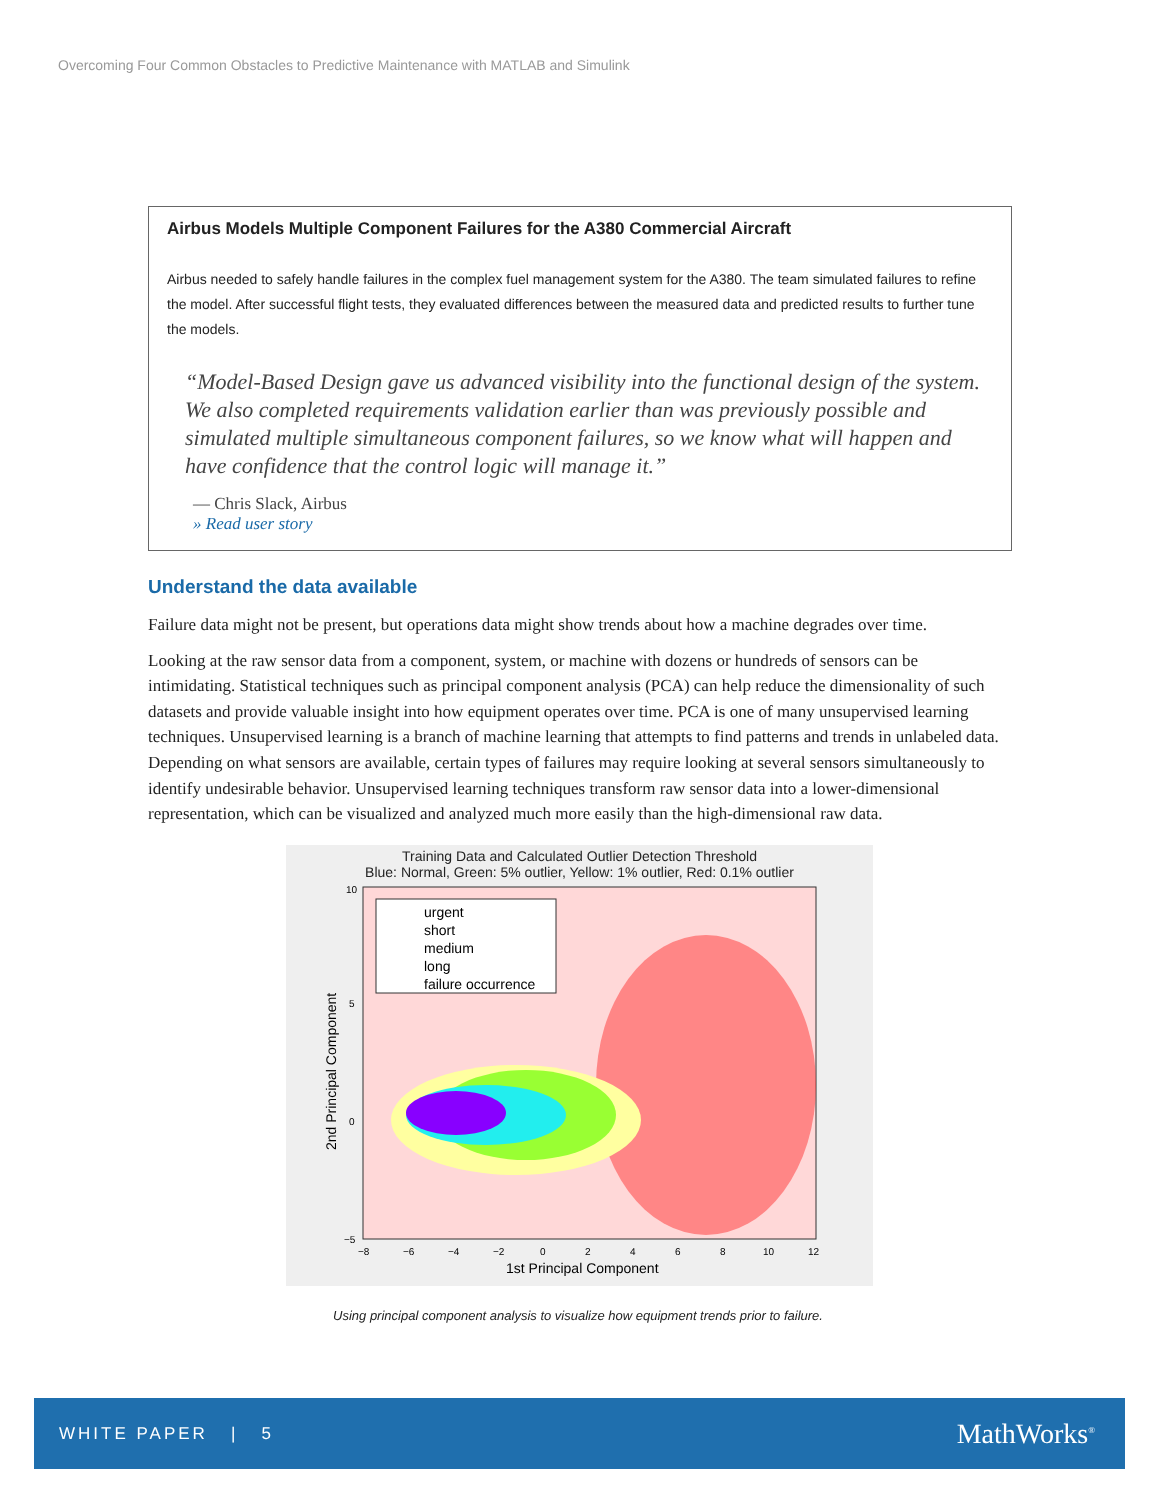Overcoming Four Common Obstacles to Predictive Maintenance with MATLAB and Simulink
Airbus Models Multiple Component Failures for the A380 Commercial Aircraft
Airbus needed to safely handle failures in the complex fuel management system for the A380. The team simulated failures to refine the model. After successful flight tests, they evaluated differences between the measured data and predicted results to further tune the models.
“Model-Based Design gave us advanced visibility into the functional design of the system. We also completed requirements validation earlier than was previously possible and simulated multiple simultaneous component failures, so we know what will happen and have confidence that the control logic will manage it.”
— Chris Slack, Airbus
» Read user story
Understand the data available
Failure data might not be present, but operations data might show trends about how a machine degrades over time.
Looking at the raw sensor data from a component, system, or machine with dozens or hundreds of sensors can be intimidating. Statistical techniques such as principal component analysis (PCA) can help reduce the dimensionality of such datasets and provide valuable insight into how equipment operates over time. PCA is one of many unsupervised learning techniques. Unsupervised learning is a branch of machine learning that attempts to find patterns and trends in unlabeled data. Depending on what sensors are available, certain types of failures may require looking at several sensors simultaneously to identify undesirable behavior. Unsupervised learning techniques transform raw sensor data into a lower-dimensional representation, which can be visualized and analyzed much more easily than the high-dimensional raw data.
Training Data and Calculated Outlier Detection Threshold
Blue: Normal, Green: 5% outlier, Yellow: 1% outlier, Red: 0.1% outlier
urgent
short
medium
long
failure occurrence
10
5
0
−5
−8
−6
−4
−2
0
2
4
6
8
10
12
1st Principal Component
2nd Principal Component
Using principal component analysis to visualize how equipment trends prior to failure.
WHITE PAPER | 5 MathWorks<sup>®</sup>